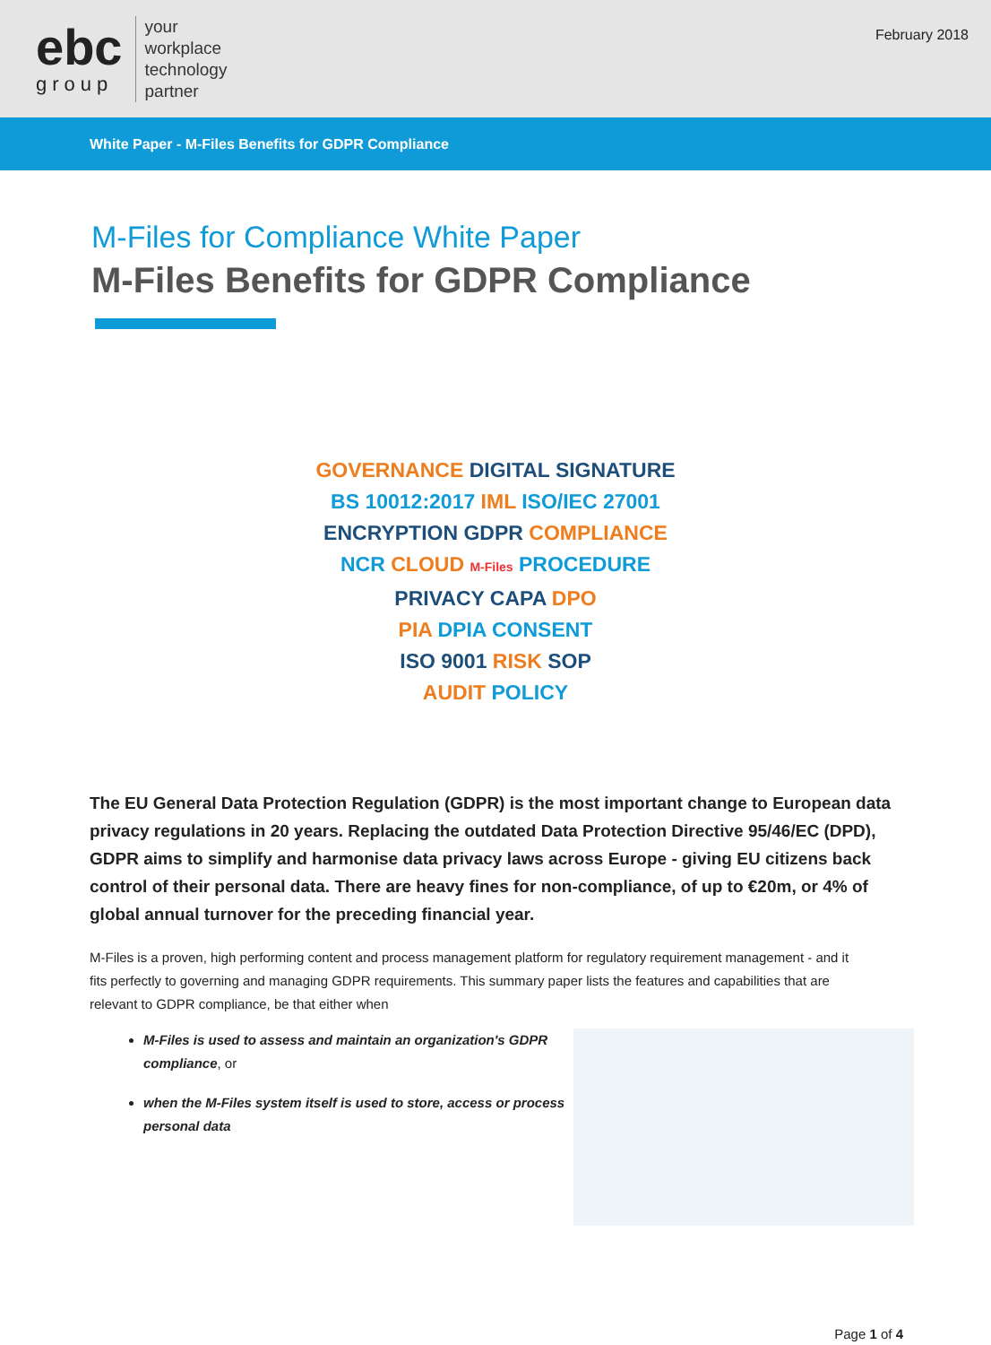ebc
group
your
workplace
technology
partner
February 2018
White Paper - M-Files Benefits for GDPR Compliance
M-Files for Compliance White Paper
M-Files Benefits for GDPR Compliance
GOVERNANCE DIGITAL SIGNATURE
BS 10012:2017 IML ISO/IEC 27001
ENCRYPTION GDPR COMPLIANCE
NCR CLOUD M-Files PROCEDURE
PRIVACY CAPA DPO
PIA DPIA CONSENT
ISO 9001 RISK SOP
AUDIT POLICY
The EU General Data Protection Regulation (GDPR) is the most important change to European data privacy regulations in 20 years. Replacing the outdated Data Protection Directive 95/46/EC (DPD), GDPR aims to simplify and harmonise data privacy laws across Europe - giving EU citizens back control of their personal data. There are heavy fines for non-compliance, of up to €20m, or 4% of global annual turnover for the preceding financial year.
M-Files is a proven, high performing content and process management platform for regulatory requirement management - and it fits perfectly to governing and managing GDPR requirements. This summary paper lists the features and capabilities that are relevant to GDPR compliance, be that either when
M-Files is used to assess and maintain an organization's GDPR compliance, or
when the M-Files system itself is used to store, access or process personal data
Page 1 of 4